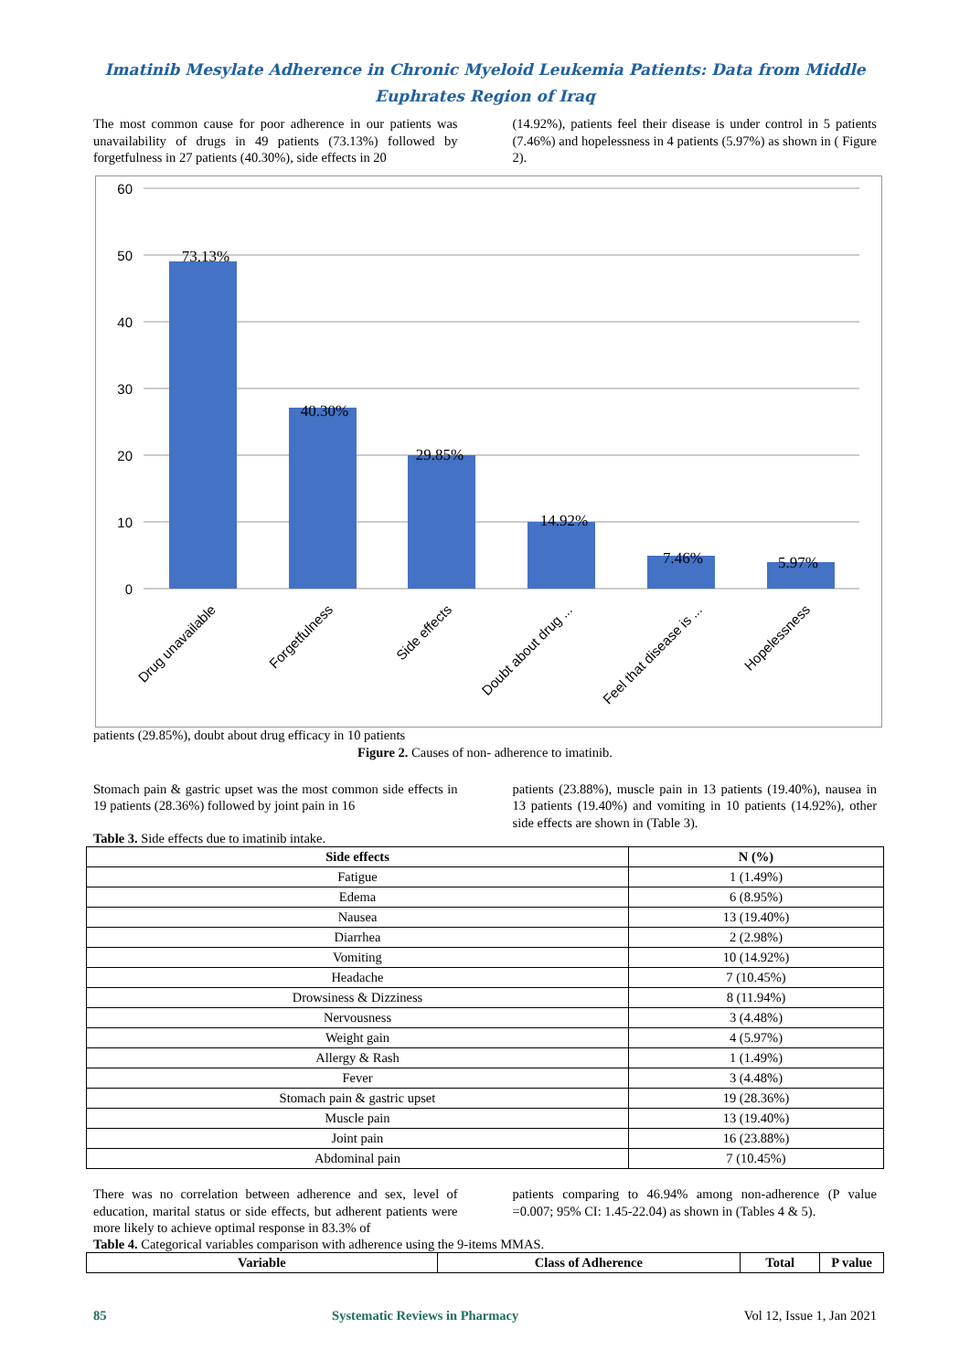Imatinib Mesylate Adherence in Chronic Myeloid Leukemia Patients: Data from Middle Euphrates Region of Iraq
The most common cause for poor adherence in our patients was unavailability of drugs in 49 patients (73.13%) followed by forgetfulness in 27 patients (40.30%), side effects in 20
(14.92%), patients feel their disease is under control in 5 patients (7.46%) and hopelessness in 4 patients (5.97%) as shown in ( Figure 2).
60
50
40
30
20
10
0
73.13%
40.30%
29.85%
14.92%
7.46%
5.97%
Drug unavailable
Forgetfulness
Side effects
Doubt about drug ...
Feel that disease is ...
Hopelessness
patients (29.85%), doubt about drug efficacy in 10 patients
Figure 2. Causes of non- adherence to imatinib.
Stomach pain & gastric upset was the most common side effects in 19 patients (28.36%) followed by joint pain in 16
patients (23.88%), muscle pain in 13 patients (19.40%), nausea in 13 patients (19.40%) and vomiting in 10 patients (14.92%), other side effects are shown in (Table 3).
Table 3. Side effects due to imatinib intake.
| Side effects | N (%) |
| --- | --- |
| Fatigue | 1 (1.49%) |
| Edema | 6 (8.95%) |
| Nausea | 13 (19.40%) |
| Diarrhea | 2 (2.98%) |
| Vomiting | 10 (14.92%) |
| Headache | 7 (10.45%) |
| Drowsiness & Dizziness | 8 (11.94%) |
| Nervousness | 3 (4.48%) |
| Weight gain | 4 (5.97%) |
| Allergy & Rash | 1 (1.49%) |
| Fever | 3 (4.48%) |
| Stomach pain & gastric upset | 19 (28.36%) |
| Muscle pain | 13 (19.40%) |
| Joint pain | 16 (23.88%) |
| Abdominal pain | 7 (10.45%) |
There was no correlation between adherence and sex, level of education, marital status or side effects, but adherent patients were more likely to achieve optimal response in 83.3% of
patients comparing to 46.94% among non-adherence (P value =0.007; 95% CI: 1.45-22.04) as shown in (Tables 4 & 5).
Table 4. Categorical variables comparison with adherence using the 9-items MMAS.
| Variable | Class of Adherence | Total | P value |
| --- | --- | --- | --- |
85 Systematic Reviews in Pharmacy Vol 12, Issue 1, Jan 2021